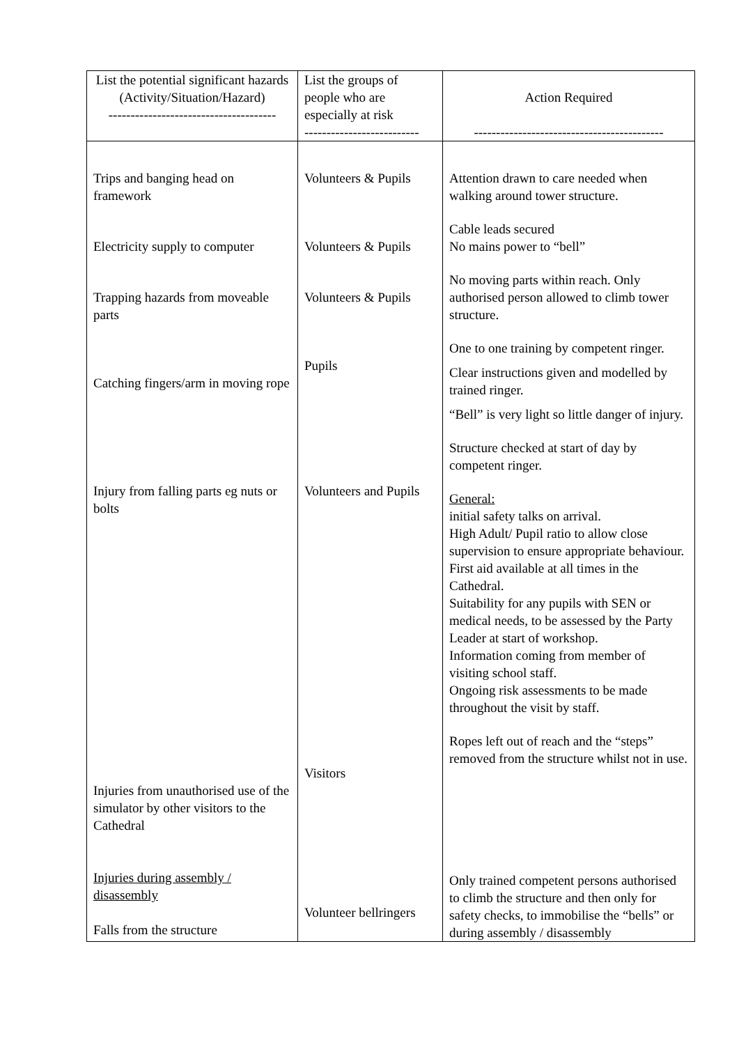| List the potential significant hazards (Activity/Situation/Hazard) -------------------------------------- | List the groups of people who are especially at risk -------------------------- | Action Required ------------------------------------------- |
| --- | --- | --- |
| Trips and banging head on framework Electricity supply to computer Trapping hazards from moveable parts Catching fingers/arm in moving rope Injury from falling parts eg nuts or bolts Injuries from unauthorised use of the simulator by other visitors to the Cathedral Injuries during assembly / disassembly Falls from the structure | Volunteers & Pupils Volunteers & Pupils Volunteers & Pupils Pupils Volunteers and Pupils Visitors Volunteer bellringers | Attention drawn to care needed when walking around tower structure. Cable leads secured No mains power to “bell” No moving parts within reach. Only authorised person allowed to climb tower structure. One to one training by competent ringer. Clear instructions given and modelled by trained ringer. “Bell” is very light so little danger of injury. Structure checked at start of day by competent ringer. General: initial safety talks on arrival. High Adult/ Pupil ratio to allow close supervision to ensure appropriate behaviour. First aid available at all times in the Cathedral. Suitability for any pupils with SEN or medical needs, to be assessed by the Party Leader at start of workshop. Information coming from member of visiting school staff. Ongoing risk assessments to be made throughout the visit by staff. Ropes left out of reach and the “steps” removed from the structure whilst not in use. Only trained competent persons authorised to climb the structure and then only for safety checks, to immobilise the “bells” or during assembly / disassembly |